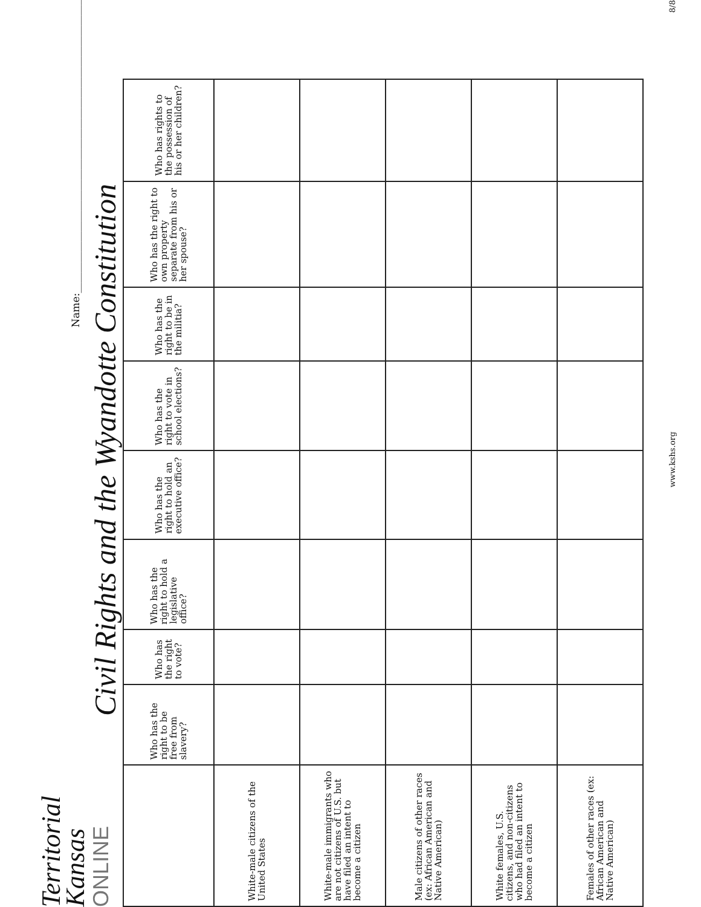Territorial
Kansas
ONLINE
Name:_________________________________________________________
Civil Rights and the Wyandotte Constitution
| | Who has the right to be free from slavery? | Who has the right to vote? | Who has the right to hold a legislative office? | Who has the right to hold an executive office? | Who has the right to vote in school elections? | Who has the right to be in the militia? | Who has the right to own property separate from his or her spouse? | Who has rights to the possession of his or her children? |
| --- | --- | --- | --- | --- | --- | --- | --- | --- |
| White-male citizens of the United States | | | | | | | | |
| White-male immigrants who are not citizens of U.S. but have filed an intent to become a citizen | | | | | | | | |
| Male citizens of other races (ex: African American and Native American) | | | | | | | | |
| White females, U.S. citizens, and non-citizens who had filed an intent to become a citizen | | | | | | | | |
| Females of other races (ex: African American and Native American) | | | | | | | | |
www.kshs.org 8/8